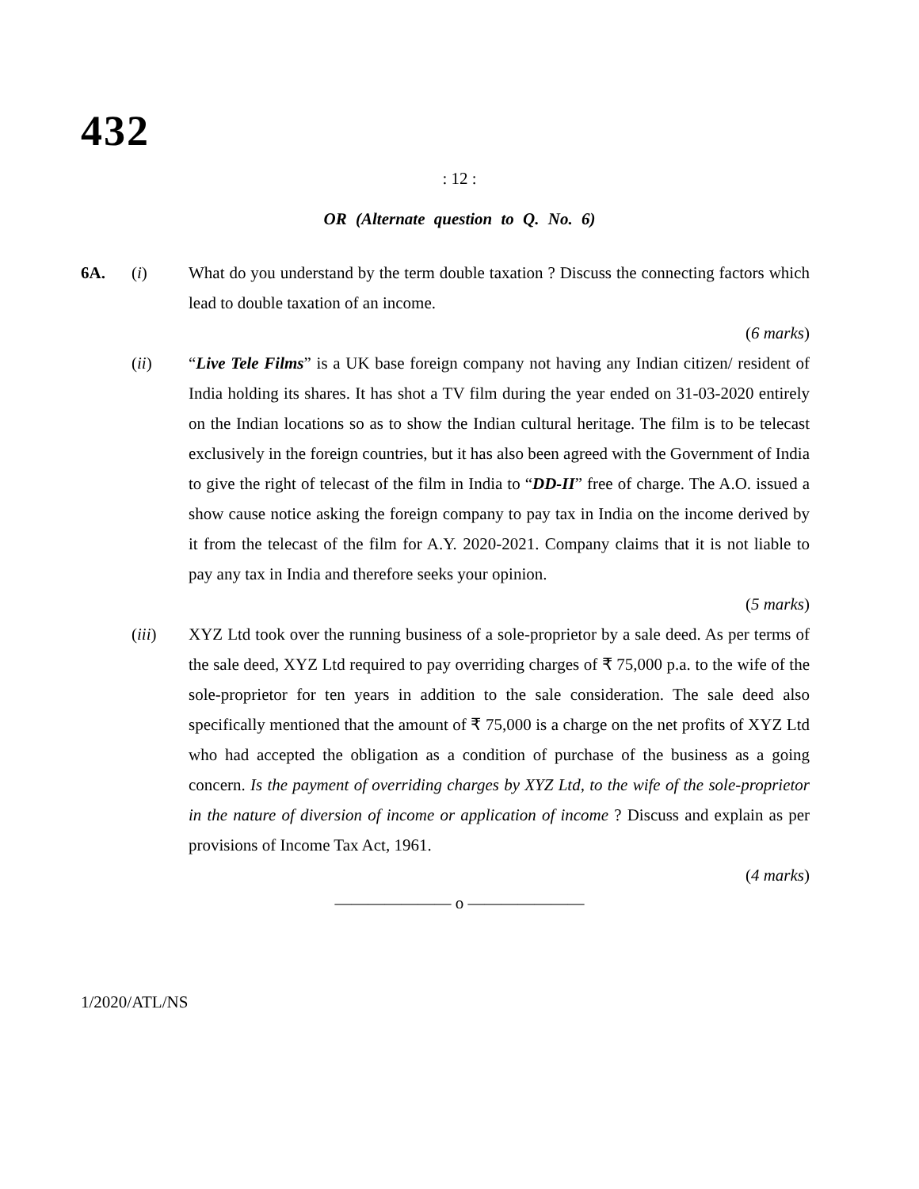432
: 12 :
OR (Alternate question to Q. No. 6)
6A. (i) What do you understand by the term double taxation ? Discuss the connecting factors which lead to double taxation of an income.
(6 marks)
(ii) “Live Tele Films” is a UK base foreign company not having any Indian citizen/ resident of India holding its shares. It has shot a TV film during the year ended on 31-03-2020 entirely on the Indian locations so as to show the Indian cultural heritage. The film is to be telecast exclusively in the foreign countries, but it has also been agreed with the Government of India to give the right of telecast of the film in India to “DD-II” free of charge. The A.O. issued a show cause notice asking the foreign company to pay tax in India on the income derived by it from the telecast of the film for A.Y. 2020-2021. Company claims that it is not liable to pay any tax in India and therefore seeks your opinion.
(5 marks)
(iii) XYZ Ltd took over the running business of a sole-proprietor by a sale deed. As per terms of the sale deed, XYZ Ltd required to pay overriding charges of ₹ 75,000 p.a. to the wife of the sole-proprietor for ten years in addition to the sale consideration. The sale deed also specifically mentioned that the amount of ₹ 75,000 is a charge on the net profits of XYZ Ltd who had accepted the obligation as a condition of purchase of the business as a going concern. Is the payment of overriding charges by XYZ Ltd, to the wife of the sole-proprietor in the nature of diversion of income or application of income ? Discuss and explain as per provisions of Income Tax Act, 1961.
(4 marks)
——————— o ———————
1/2020/ATL/NS